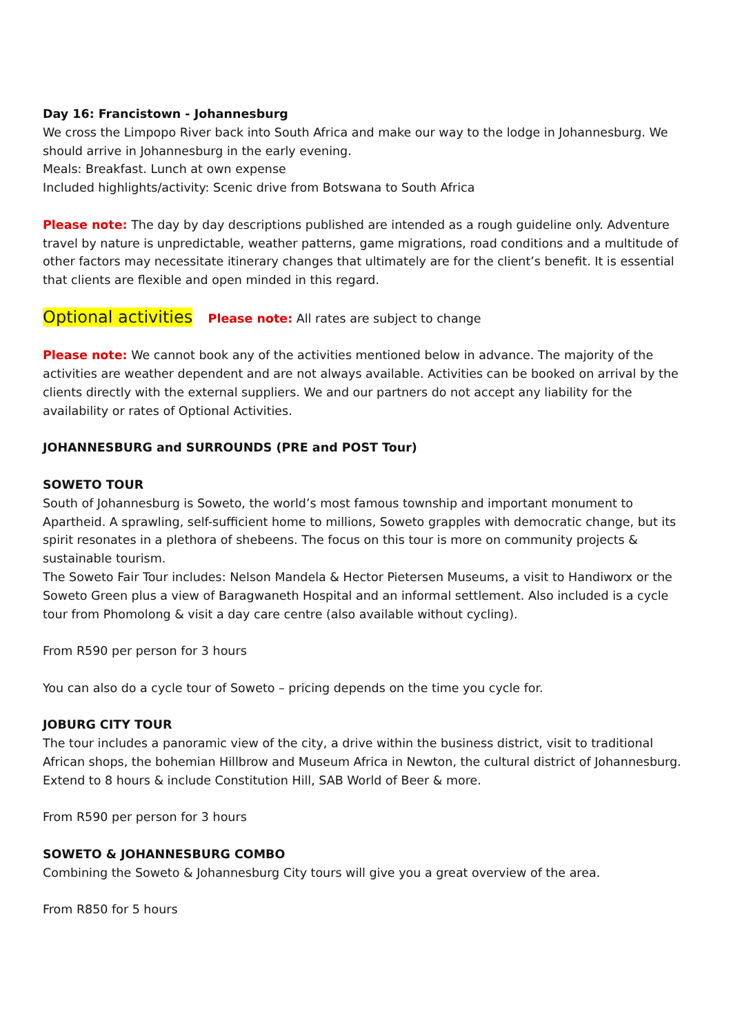Day 16: Francistown - Johannesburg
We cross the Limpopo River back into South Africa and make our way to the lodge in Johannesburg. We should arrive in Johannesburg in the early evening.
Meals: Breakfast. Lunch at own expense
Included highlights/activity: Scenic drive from Botswana to South Africa
Please note: The day by day descriptions published are intended as a rough guideline only. Adventure travel by nature is unpredictable, weather patterns, game migrations, road conditions and a multitude of other factors may necessitate itinerary changes that ultimately are for the client’s benefit. It is essential that clients are flexible and open minded in this regard.
Optional activities Please note: All rates are subject to change
Please note: We cannot book any of the activities mentioned below in advance. The majority of the activities are weather dependent and are not always available. Activities can be booked on arrival by the clients directly with the external suppliers. We and our partners do not accept any liability for the availability or rates of Optional Activities.
JOHANNESBURG and SURROUNDS (PRE and POST Tour)
SOWETO TOUR
South of Johannesburg is Soweto, the world’s most famous township and important monument to Apartheid. A sprawling, self-sufficient home to millions, Soweto grapples with democratic change, but its spirit resonates in a plethora of shebeens. The focus on this tour is more on community projects & sustainable tourism.
The Soweto Fair Tour includes: Nelson Mandela & Hector Pietersen Museums, a visit to Handiworx or the Soweto Green plus a view of Baragwaneth Hospital and an informal settlement. Also included is a cycle tour from Phomolong & visit a day care centre (also available without cycling).
From R590 per person for 3 hours
You can also do a cycle tour of Soweto – pricing depends on the time you cycle for.
JOBURG CITY TOUR
The tour includes a panoramic view of the city, a drive within the business district, visit to traditional African shops, the bohemian Hillbrow and Museum Africa in Newton, the cultural district of Johannesburg. Extend to 8 hours & include Constitution Hill, SAB World of Beer & more.
From R590 per person for 3 hours
SOWETO & JOHANNESBURG COMBO
Combining the Soweto & Johannesburg City tours will give you a great overview of the area.
From R850 for 5 hours